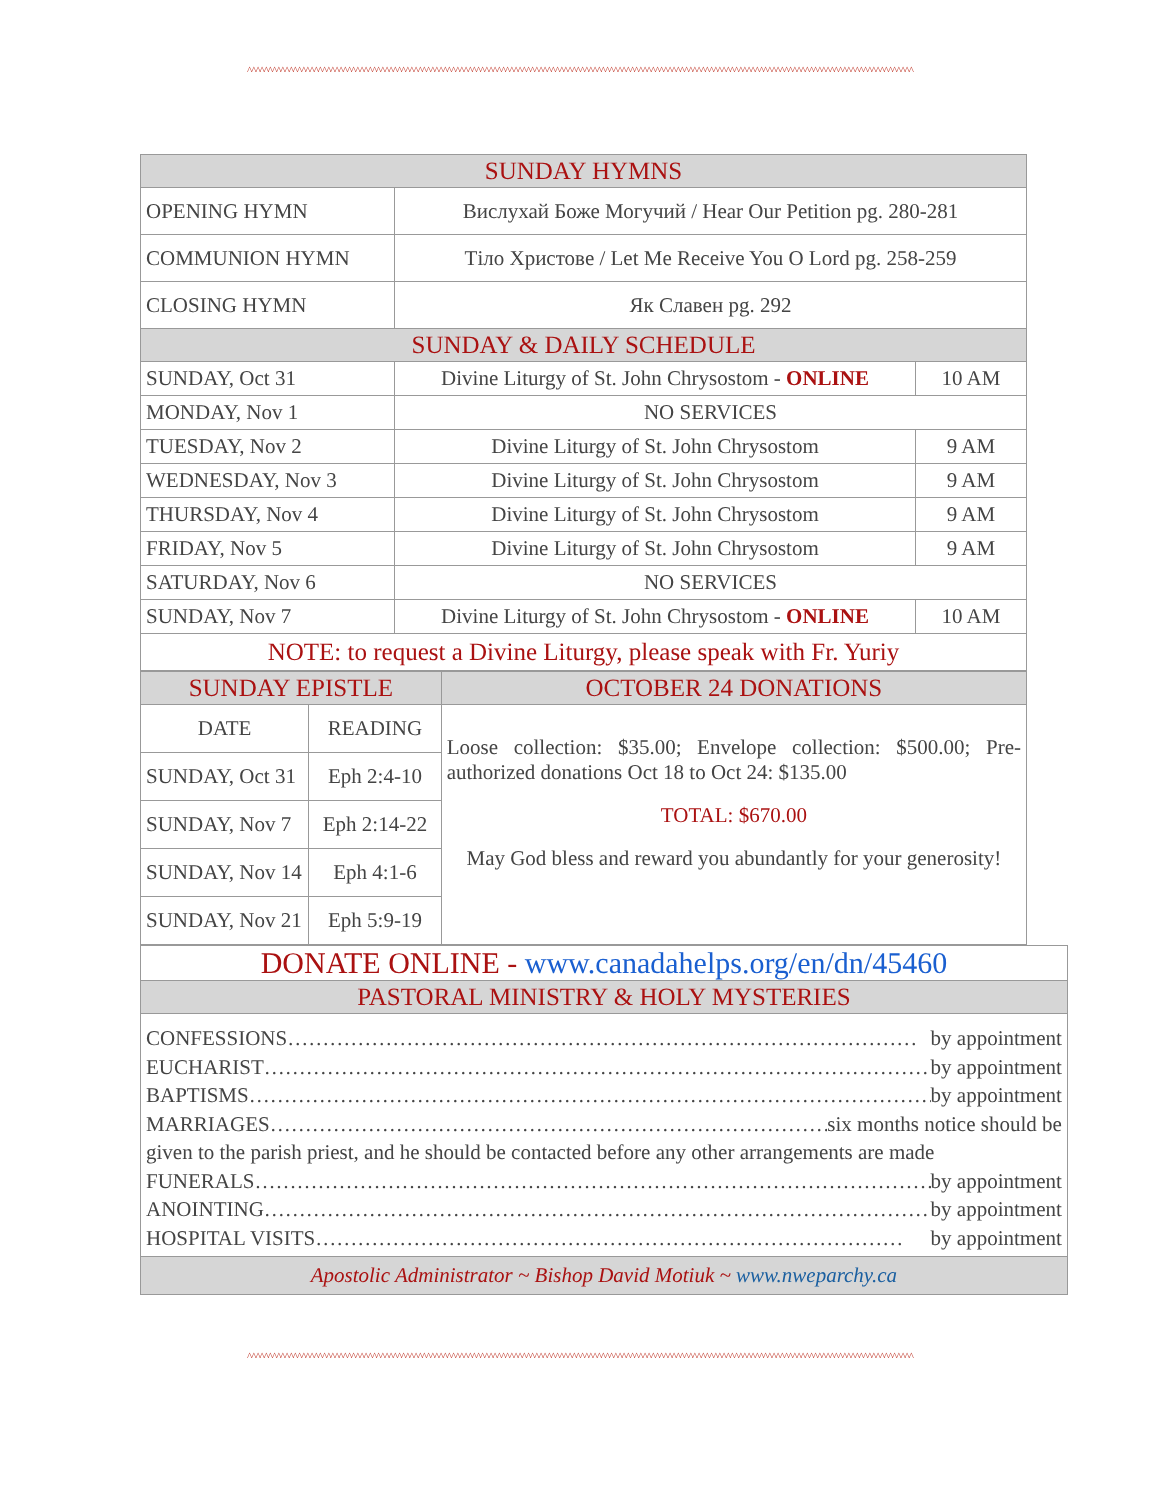^^^^^^^^^^^^^^^^^^^^^^^^^^^^^^^^^^^^^^^^^^^^^^^^^^^^^^^^^^^^^^^^^^^^^^^^^^^^^^^^^^^^^^^^^^^^^^^^^^^^^^^^^^^^^^^^^^^^^^^^^^^^^^^^^^^^^^^^^^^^^^^^^^^^^^^^^^^^^^^^
| SUNDAY HYMNS | | |
| --- | --- | --- |
| OPENING HYMN | Вислухай Боже Могучий / Hear Our Petition pg. 280-281 | |
| COMMUNION HYMN | Тіло Христове / Let Me Receive You O Lord pg. 258-259 | |
| CLOSING HYMN | Як Славен pg. 292 | |
| SUNDAY & DAILY SCHEDULE | | |
| SUNDAY, Oct 31 | Divine Liturgy of St. John Chrysostom - ONLINE | 10 AM |
| MONDAY, Nov 1 | NO SERVICES | |
| TUESDAY, Nov 2 | Divine Liturgy of St. John Chrysostom | 9 AM |
| WEDNESDAY, Nov 3 | Divine Liturgy of St. John Chrysostom | 9 AM |
| THURSDAY, Nov 4 | Divine Liturgy of St. John Chrysostom | 9 AM |
| FRIDAY, Nov 5 | Divine Liturgy of St. John Chrysostom | 9 AM |
| SATURDAY, Nov 6 | NO SERVICES | |
| SUNDAY, Nov 7 | Divine Liturgy of St. John Chrysostom - ONLINE | 10 AM |
| NOTE: to request a Divine Liturgy, please speak with Fr. Yuriy | | |
| SUNDAY EPISTLE | | OCTOBER 24 DONATIONS |
| --- | --- | --- |
| DATE | READING | Loose collection: $35.00; Envelope collection: $500.00; Pre-authorized donations Oct 18 to Oct 24: $135.00 TOTAL: $670.00 May God bless and reward you abundantly for your generosity! |
| SUNDAY, Oct 31 | Eph 2:4-10 | |
| SUNDAY, Nov 7 | Eph 2:14-22 | |
| SUNDAY, Nov 14 | Eph 4:1-6 | |
| SUNDAY, Nov 21 | Eph 5:9-19 | |
| DONATE ONLINE - www.canadahelps.org/en/dn/45460 |
| PASTORAL MINISTRY & HOLY MYSTERIES |
| CONFESSIONS……………………………………………………………………………… by appointment EUCHARIST……………………………………………………………………………………… by appointment BAPTISMS……………………………………………………………………………………… by appointment MARRIAGES…………………………………………………………………………… six months notice should be given to the parish priest, and he should be contacted before any other arrangements are made FUNERALS……………………………………………………………………………………… by appointment ANOINTING……………………………………………………………………………………… by appointment HOSPITAL VISITS………………………………………………………………………… by appointment |
| Apostolic Administrator ~ Bishop David Motiuk ~ www.nweparchy.ca |
^^^^^^^^^^^^^^^^^^^^^^^^^^^^^^^^^^^^^^^^^^^^^^^^^^^^^^^^^^^^^^^^^^^^^^^^^^^^^^^^^^^^^^^^^^^^^^^^^^^^^^^^^^^^^^^^^^^^^^^^^^^^^^^^^^^^^^^^^^^^^^^^^^^^^^^^^^^^^^^^